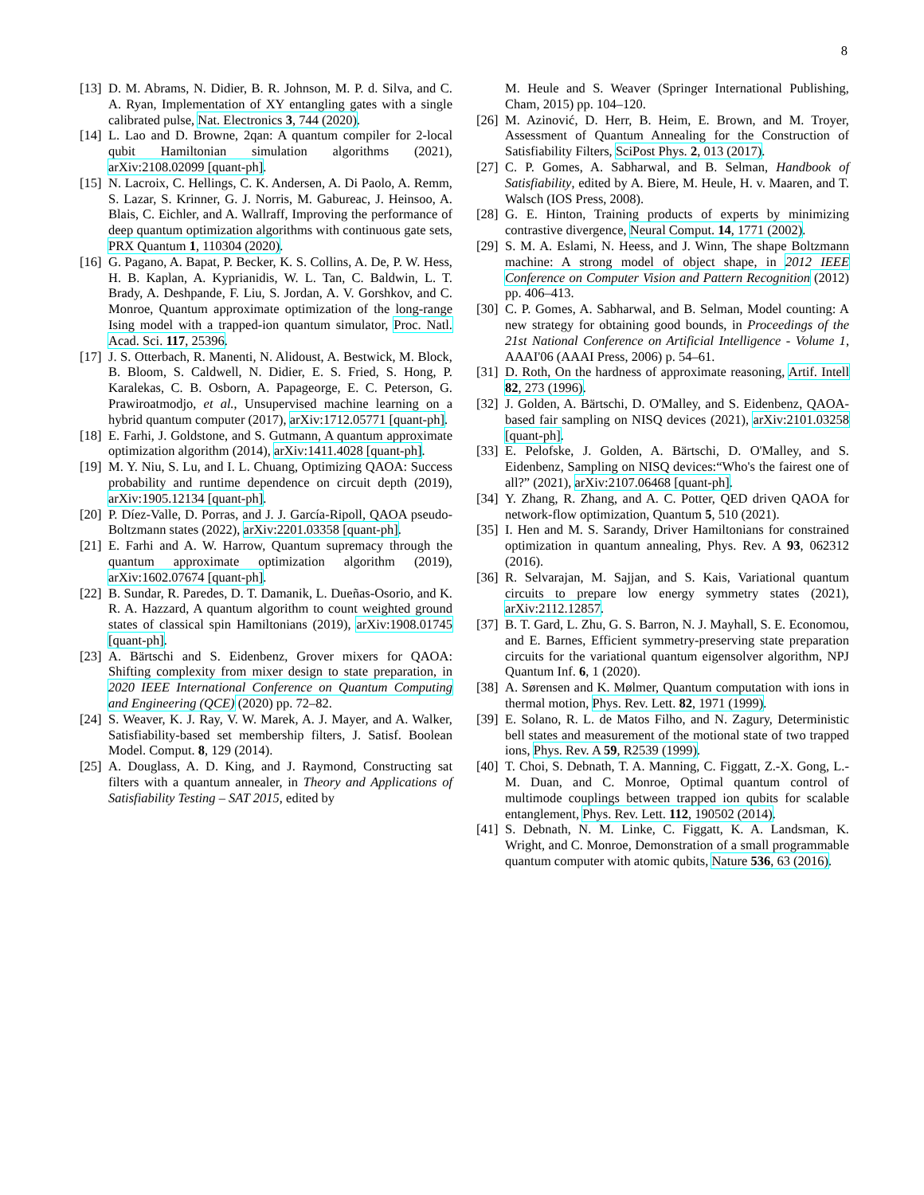8
[13] D. M. Abrams, N. Didier, B. R. Johnson, M. P. d. Silva, and C. A. Ryan, Implementation of XY entangling gates with a single calibrated pulse, Nat. Electronics 3, 744 (2020).
[14] L. Lao and D. Browne, 2qan: A quantum compiler for 2-local qubit Hamiltonian simulation algorithms (2021), arXiv:2108.02099 [quant-ph].
[15] N. Lacroix, C. Hellings, C. K. Andersen, A. Di Paolo, A. Remm, S. Lazar, S. Krinner, G. J. Norris, M. Gabureac, J. Heinsoo, A. Blais, C. Eichler, and A. Wallraff, Improving the performance of deep quantum optimization algorithms with continuous gate sets, PRX Quantum 1, 110304 (2020).
[16] G. Pagano, A. Bapat, P. Becker, K. S. Collins, A. De, P. W. Hess, H. B. Kaplan, A. Kyprianidis, W. L. Tan, C. Baldwin, L. T. Brady, A. Deshpande, F. Liu, S. Jordan, A. V. Gorshkov, and C. Monroe, Quantum approximate optimization of the long-range Ising model with a trapped-ion quantum simulator, Proc. Natl. Acad. Sci. 117, 25396.
[17] J. S. Otterbach, R. Manenti, N. Alidoust, A. Bestwick, M. Block, B. Bloom, S. Caldwell, N. Didier, E. S. Fried, S. Hong, P. Karalekas, C. B. Osborn, A. Papageorge, E. C. Peterson, G. Prawiroatmodjo, et al., Unsupervised machine learning on a hybrid quantum computer (2017), arXiv:1712.05771 [quant-ph].
[18] E. Farhi, J. Goldstone, and S. Gutmann, A quantum approximate optimization algorithm (2014), arXiv:1411.4028 [quant-ph].
[19] M. Y. Niu, S. Lu, and I. L. Chuang, Optimizing QAOA: Success probability and runtime dependence on circuit depth (2019), arXiv:1905.12134 [quant-ph].
[20] P. Díez-Valle, D. Porras, and J. J. García-Ripoll, QAOA pseudo-Boltzmann states (2022), arXiv:2201.03358 [quant-ph].
[21] E. Farhi and A. W. Harrow, Quantum supremacy through the quantum approximate optimization algorithm (2019), arXiv:1602.07674 [quant-ph].
[22] B. Sundar, R. Paredes, D. T. Damanik, L. Dueñas-Osorio, and K. R. A. Hazzard, A quantum algorithm to count weighted ground states of classical spin Hamiltonians (2019), arXiv:1908.01745 [quant-ph].
[23] A. Bärtschi and S. Eidenbenz, Grover mixers for QAOA: Shifting complexity from mixer design to state preparation, in 2020 IEEE International Conference on Quantum Computing and Engineering (QCE) (2020) pp. 72–82.
[24] S. Weaver, K. J. Ray, V. W. Marek, A. J. Mayer, and A. Walker, Satisfiability-based set membership filters, J. Satisf. Boolean Model. Comput. 8, 129 (2014).
[25] A. Douglass, A. D. King, and J. Raymond, Constructing sat filters with a quantum annealer, in Theory and Applications of Satisfiability Testing – SAT 2015, edited by
M. Heule and S. Weaver (Springer International Publishing, Cham, 2015) pp. 104–120.
[26] M. Azinović, D. Herr, B. Heim, E. Brown, and M. Troyer, Assessment of Quantum Annealing for the Construction of Satisfiability Filters, SciPost Phys. 2, 013 (2017).
[27] C. P. Gomes, A. Sabharwal, and B. Selman, Handbook of Satisfiability, edited by A. Biere, M. Heule, H. v. Maaren, and T. Walsch (IOS Press, 2008).
[28] G. E. Hinton, Training products of experts by minimizing contrastive divergence, Neural Comput. 14, 1771 (2002).
[29] S. M. A. Eslami, N. Heess, and J. Winn, The shape Boltzmann machine: A strong model of object shape, in 2012 IEEE Conference on Computer Vision and Pattern Recognition (2012) pp. 406–413.
[30] C. P. Gomes, A. Sabharwal, and B. Selman, Model counting: A new strategy for obtaining good bounds, in Proceedings of the 21st National Conference on Artificial Intelligence - Volume 1, AAAI'06 (AAAI Press, 2006) p. 54–61.
[31] D. Roth, On the hardness of approximate reasoning, Artif. Intell 82, 273 (1996).
[32] J. Golden, A. Bärtschi, D. O'Malley, and S. Eidenbenz, QAOA-based fair sampling on NISQ devices (2021), arXiv:2101.03258 [quant-ph].
[33] E. Pelofske, J. Golden, A. Bärtschi, D. O'Malley, and S. Eidenbenz, Sampling on NISQ devices:“Who's the fairest one of all?” (2021), arXiv:2107.06468 [quant-ph].
[34] Y. Zhang, R. Zhang, and A. C. Potter, QED driven QAOA for network-flow optimization, Quantum 5, 510 (2021).
[35] I. Hen and M. S. Sarandy, Driver Hamiltonians for constrained optimization in quantum annealing, Phys. Rev. A 93, 062312 (2016).
[36] R. Selvarajan, M. Sajjan, and S. Kais, Variational quantum circuits to prepare low energy symmetry states (2021), arXiv:2112.12857.
[37] B. T. Gard, L. Zhu, G. S. Barron, N. J. Mayhall, S. E. Economou, and E. Barnes, Efficient symmetry-preserving state preparation circuits for the variational quantum eigensolver algorithm, NPJ Quantum Inf. 6, 1 (2020).
[38] A. Sørensen and K. Mølmer, Quantum computation with ions in thermal motion, Phys. Rev. Lett. 82, 1971 (1999).
[39] E. Solano, R. L. de Matos Filho, and N. Zagury, Deterministic bell states and measurement of the motional state of two trapped ions, Phys. Rev. A 59, R2539 (1999).
[40] T. Choi, S. Debnath, T. A. Manning, C. Figgatt, Z.-X. Gong, L.-M. Duan, and C. Monroe, Optimal quantum control of multimode couplings between trapped ion qubits for scalable entanglement, Phys. Rev. Lett. 112, 190502 (2014).
[41] S. Debnath, N. M. Linke, C. Figgatt, K. A. Landsman, K. Wright, and C. Monroe, Demonstration of a small programmable quantum computer with atomic qubits, Nature 536, 63 (2016).